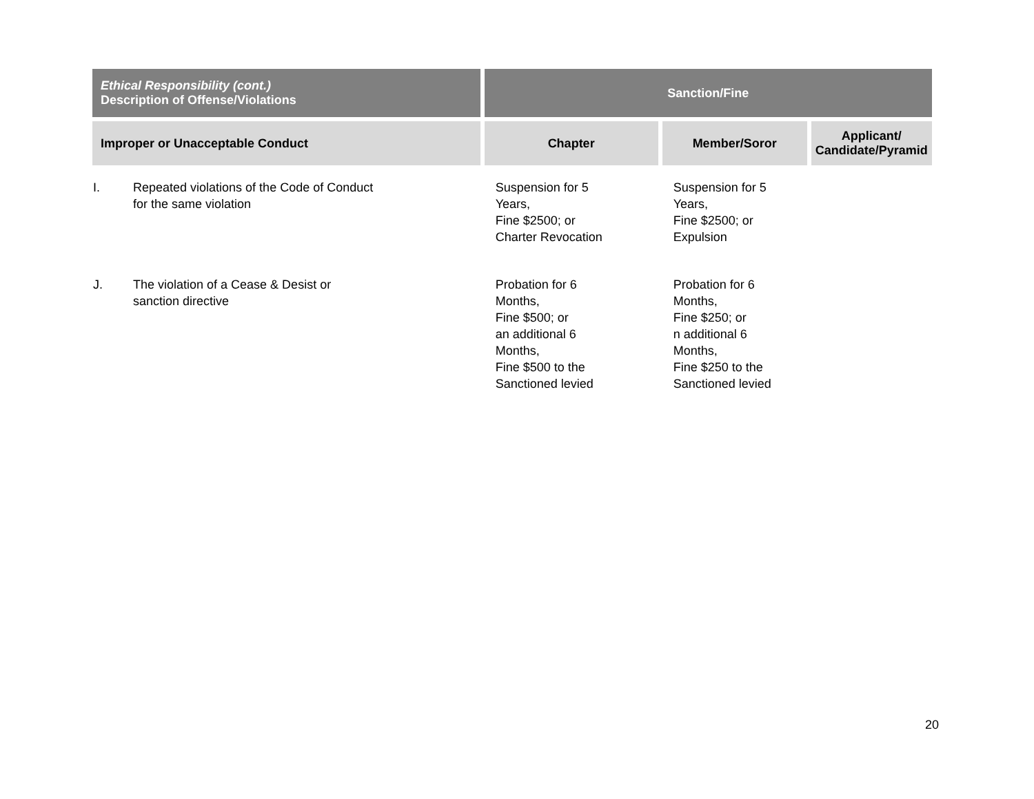| Ethical Responsibility (cont.) Description of Offense/Violations | | Sanction/Fine | | |
| --- | --- | --- | --- | --- |
| Improper or Unacceptable Conduct | | Chapter | Member/Soror | Applicant/ Candidate/Pyramid |
| I. | Repeated violations of the Code of Conduct for the same violation | Suspension for 5 Years, Fine $2500; or Charter Revocation | Suspension for 5 Years, Fine $2500; or Expulsion | |
| J. | The violation of a Cease & Desist or sanction directive | Probation for 6 Months, Fine $500; or an additional 6 Months, Fine $500 to the Sanctioned levied | Probation for 6 Months, Fine $250; or n additional 6 Months, Fine $250 to the Sanctioned levied | |
20